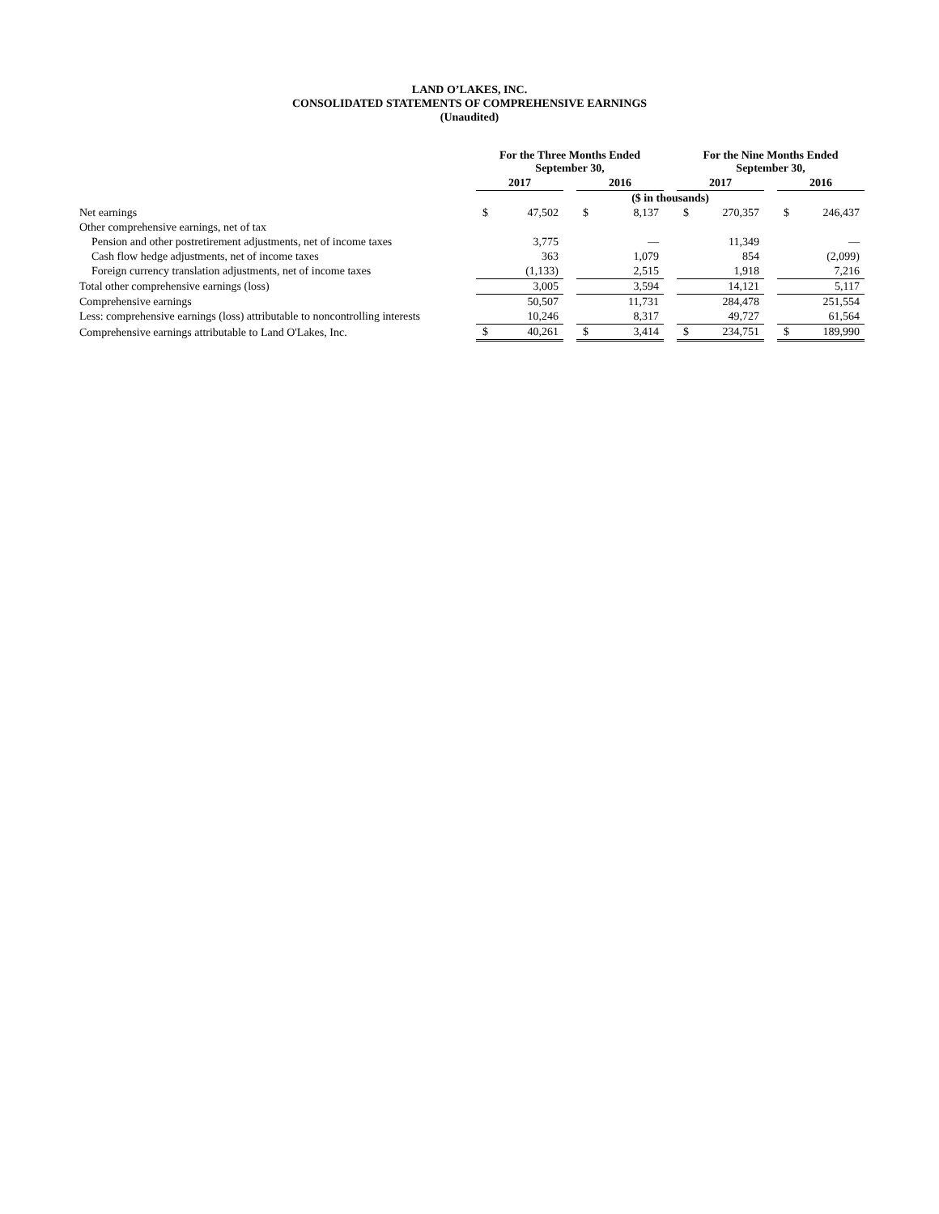LAND O’LAKES, INC.
CONSOLIDATED STATEMENTS OF COMPREHENSIVE EARNINGS
(Unaudited)
| | For the Three Months Ended September 30, | | | | | | For the Nine Months Ended September 30, | | | | |
| | 2017 | | | 2016 | | | 2017 | | | 2016 | |
| | ($ in thousands) | | | | | | | | | | |
| Net earnings | $ | 47,502 | | $ | 8,137 | | $ | 270,357 | | $ | 246,437 |
| Other comprehensive earnings, net of tax | | | | | | | | | | | |
| Pension and other postretirement adjustments, net of income taxes | | 3,775 | | | — | | | 11,349 | | | — |
| Cash flow hedge adjustments, net of income taxes | | 363 | | | 1,079 | | | 854 | | | (2,099) |
| Foreign currency translation adjustments, net of income taxes | | (1,133) | | | 2,515 | | | 1,918 | | | 7,216 |
| Total other comprehensive earnings (loss) | | 3,005 | | | 3,594 | | | 14,121 | | | 5,117 |
| Comprehensive earnings | | 50,507 | | | 11,731 | | | 284,478 | | | 251,554 |
| Less: comprehensive earnings (loss) attributable to noncontrolling interests | | 10,246 | | | 8,317 | | | 49,727 | | | 61,564 |
| Comprehensive earnings attributable to Land O'Lakes, Inc. | $ | 40,261 | | $ | 3,414 | | $ | 234,751 | | $ | 189,990 |